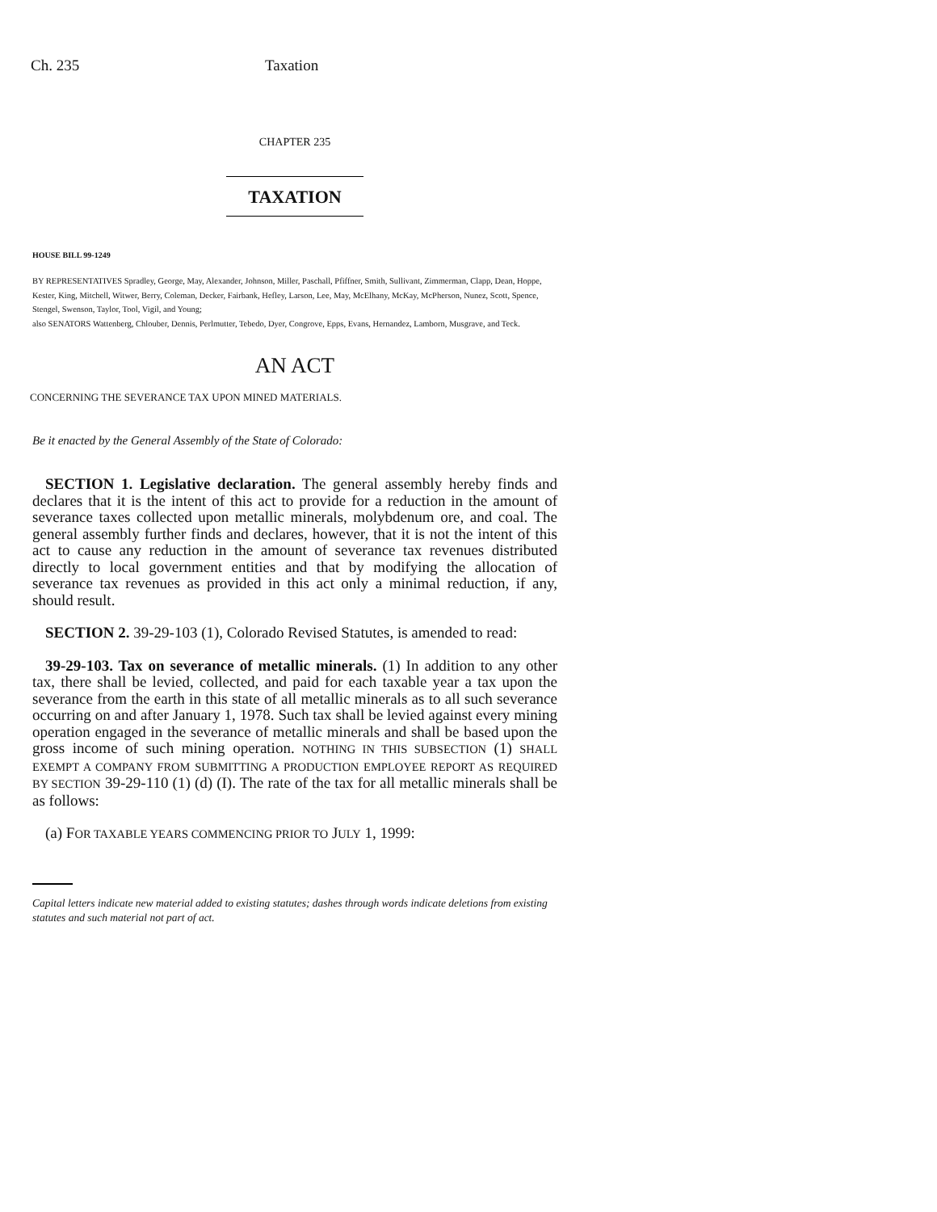Ch. 235 Taxation
CHAPTER 235
TAXATION
HOUSE BILL 99-1249
BY REPRESENTATIVES Spradley, George, May, Alexander, Johnson, Miller, Paschall, Pfiffner, Smith, Sullivant, Zimmerman, Clapp, Dean, Hoppe, Kester, King, Mitchell, Witwer, Berry, Coleman, Decker, Fairbank, Hefley, Larson, Lee, May, McElhany, McKay, McPherson, Nunez, Scott, Spence, Stengel, Swenson, Taylor, Tool, Vigil, and Young;
also SENATORS Wattenberg, Chlouber, Dennis, Perlmutter, Tebedo, Dyer, Congrove, Epps, Evans, Hernandez, Lamborn, Musgrave, and Teck.
AN ACT
CONCERNING THE SEVERANCE TAX UPON MINED MATERIALS.
Be it enacted by the General Assembly of the State of Colorado:
SECTION 1. Legislative declaration. The general assembly hereby finds and declares that it is the intent of this act to provide for a reduction in the amount of severance taxes collected upon metallic minerals, molybdenum ore, and coal. The general assembly further finds and declares, however, that it is not the intent of this act to cause any reduction in the amount of severance tax revenues distributed directly to local government entities and that by modifying the allocation of severance tax revenues as provided in this act only a minimal reduction, if any, should result.
SECTION 2. 39-29-103 (1), Colorado Revised Statutes, is amended to read:
39-29-103. Tax on severance of metallic minerals. (1) In addition to any other tax, there shall be levied, collected, and paid for each taxable year a tax upon the severance from the earth in this state of all metallic minerals as to all such severance occurring on and after January 1, 1978. Such tax shall be levied against every mining operation engaged in the severance of metallic minerals and shall be based upon the gross income of such mining operation. NOTHING IN THIS SUBSECTION (1) SHALL EXEMPT A COMPANY FROM SUBMITTING A PRODUCTION EMPLOYEE REPORT AS REQUIRED BY SECTION 39-29-110 (1) (d) (I). The rate of the tax for all metallic minerals shall be as follows:
(a) FOR TAXABLE YEARS COMMENCING PRIOR TO JULY 1, 1999:
Capital letters indicate new material added to existing statutes; dashes through words indicate deletions from existing statutes and such material not part of act.